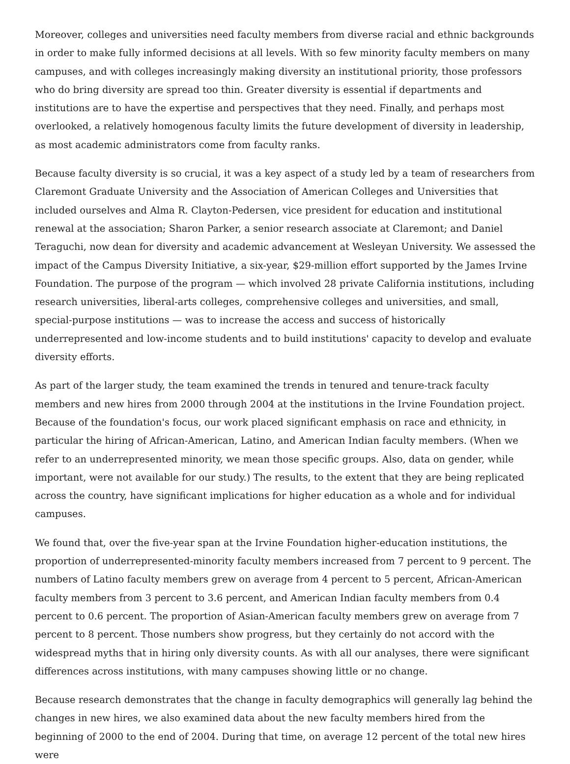Moreover, colleges and universities need faculty members from diverse racial and ethnic backgrounds in order to make fully informed decisions at all levels. With so few minority faculty members on many campuses, and with colleges increasingly making diversity an institutional priority, those professors who do bring diversity are spread too thin. Greater diversity is essential if departments and institutions are to have the expertise and perspectives that they need. Finally, and perhaps most overlooked, a relatively homogenous faculty limits the future development of diversity in leadership, as most academic administrators come from faculty ranks.
Because faculty diversity is so crucial, it was a key aspect of a study led by a team of researchers from Claremont Graduate University and the Association of American Colleges and Universities that included ourselves and Alma R. Clayton-Pedersen, vice president for education and institutional renewal at the association; Sharon Parker, a senior research associate at Claremont; and Daniel Teraguchi, now dean for diversity and academic advancement at Wesleyan University. We assessed the impact of the Campus Diversity Initiative, a six-year, $29-million effort supported by the James Irvine Foundation. The purpose of the program — which involved 28 private California institutions, including research universities, liberal-arts colleges, comprehensive colleges and universities, and small, special-purpose institutions — was to increase the access and success of historically underrepresented and low-income students and to build institutions' capacity to develop and evaluate diversity efforts.
As part of the larger study, the team examined the trends in tenured and tenure-track faculty members and new hires from 2000 through 2004 at the institutions in the Irvine Foundation project. Because of the foundation's focus, our work placed significant emphasis on race and ethnicity, in particular the hiring of African-American, Latino, and American Indian faculty members. (When we refer to an underrepresented minority, we mean those specific groups. Also, data on gender, while important, were not available for our study.) The results, to the extent that they are being replicated across the country, have significant implications for higher education as a whole and for individual campuses.
We found that, over the five-year span at the Irvine Foundation higher-education institutions, the proportion of underrepresented-minority faculty members increased from 7 percent to 9 percent. The numbers of Latino faculty members grew on average from 4 percent to 5 percent, African-American faculty members from 3 percent to 3.6 percent, and American Indian faculty members from 0.4 percent to 0.6 percent. The proportion of Asian-American faculty members grew on average from 7 percent to 8 percent. Those numbers show progress, but they certainly do not accord with the widespread myths that in hiring only diversity counts. As with all our analyses, there were significant differences across institutions, with many campuses showing little or no change.
Because research demonstrates that the change in faculty demographics will generally lag behind the changes in new hires, we also examined data about the new faculty members hired from the beginning of 2000 to the end of 2004. During that time, on average 12 percent of the total new hires were